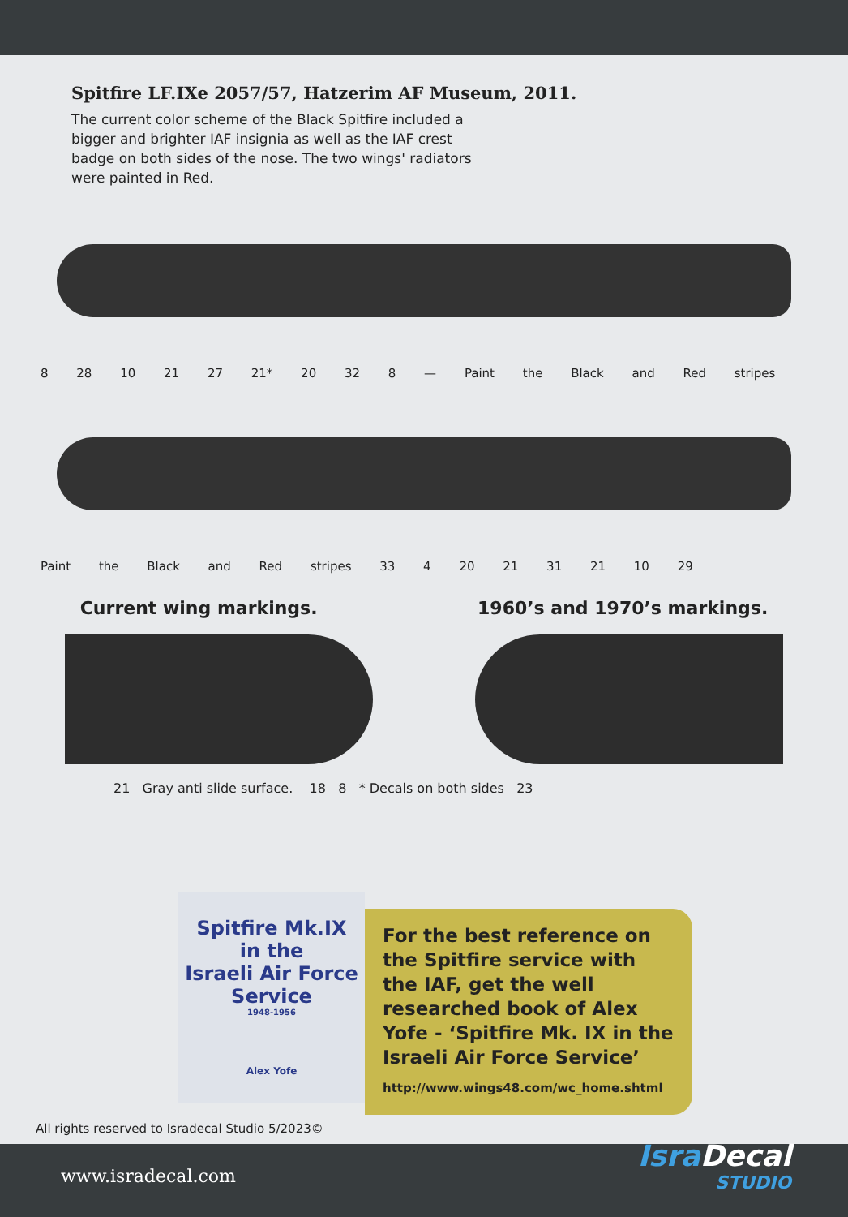Spitfire LF.IXe 2057/57, Hatzerim AF Museum, 2011.
The current color scheme of the Black Spitfire included a bigger and brighter IAF insignia as well as the IAF crest badge on both sides of the nose. The two wings' radiators were painted in Red.
8 28 10 21 27 21* 20 32 8 — Paint the Black and Red stripes
Paint the Black and Red stripes 33 4 20 21 31 21 10 29
Current wing markings. 1960’s and 1970’s markings.
21 Gray anti slide surface. 18 8 * Decals on both sides 23
Spitfire Mk.IX
in the
Israeli Air Force
Service
1948-1956
Alex Yofe
For the best reference on the Spitfire service with the IAF, get the well researched book of Alex Yofe - ‘Spitfire Mk. IX in the Israeli Air Force Service’
http://www.wings48.com/wc_home.shtml
All rights reserved to Isradecal Studio 5/2023©
www.isradecal.com
IsraDecal
STUDIO